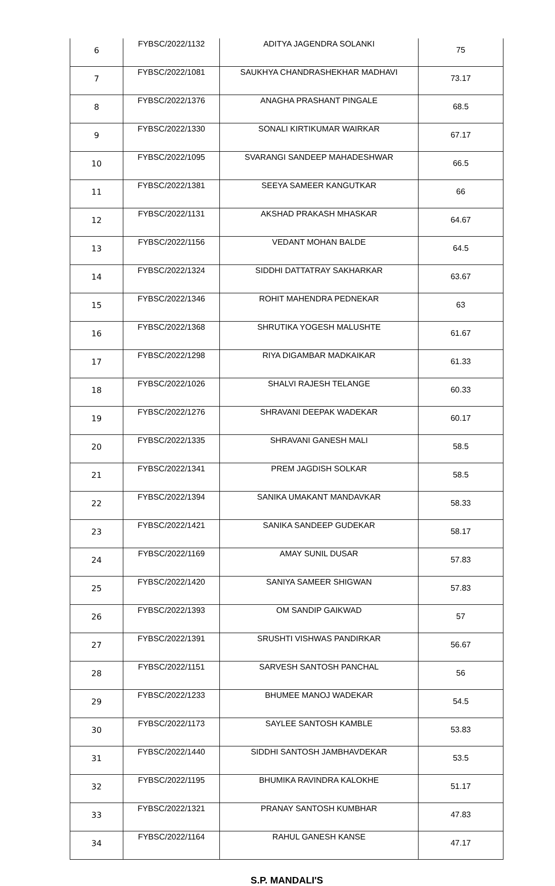| 6 | FYBSC/2022/1132 | ADITYA JAGENDRA SOLANKI | 75 |
| 7 | FYBSC/2022/1081 | SAUKHYA CHANDRASHEKHAR MADHAVI | 73.17 |
| 8 | FYBSC/2022/1376 | ANAGHA PRASHANT PINGALE | 68.5 |
| 9 | FYBSC/2022/1330 | SONALI KIRTIKUMAR WAIRKAR | 67.17 |
| 10 | FYBSC/2022/1095 | SVARANGI SANDEEP MAHADESHWAR | 66.5 |
| 11 | FYBSC/2022/1381 | SEEYA SAMEER KANGUTKAR | 66 |
| 12 | FYBSC/2022/1131 | AKSHAD PRAKASH MHASKAR | 64.67 |
| 13 | FYBSC/2022/1156 | VEDANT MOHAN BALDE | 64.5 |
| 14 | FYBSC/2022/1324 | SIDDHI DATTATRAY SAKHARKAR | 63.67 |
| 15 | FYBSC/2022/1346 | ROHIT MAHENDRA PEDNEKAR | 63 |
| 16 | FYBSC/2022/1368 | SHRUTIKA YOGESH MALUSHTE | 61.67 |
| 17 | FYBSC/2022/1298 | RIYA DIGAMBAR MADKAIKAR | 61.33 |
| 18 | FYBSC/2022/1026 | SHALVI RAJESH TELANGE | 60.33 |
| 19 | FYBSC/2022/1276 | SHRAVANI DEEPAK WADEKAR | 60.17 |
| 20 | FYBSC/2022/1335 | SHRAVANI GANESH MALI | 58.5 |
| 21 | FYBSC/2022/1341 | PREM JAGDISH SOLKAR | 58.5 |
| 22 | FYBSC/2022/1394 | SANIKA UMAKANT MANDAVKAR | 58.33 |
| 23 | FYBSC/2022/1421 | SANIKA SANDEEP GUDEKAR | 58.17 |
| 24 | FYBSC/2022/1169 | AMAY SUNIL DUSAR | 57.83 |
| 25 | FYBSC/2022/1420 | SANIYA SAMEER SHIGWAN | 57.83 |
| 26 | FYBSC/2022/1393 | OM SANDIP GAIKWAD | 57 |
| 27 | FYBSC/2022/1391 | SRUSHTI VISHWAS PANDIRKAR | 56.67 |
| 28 | FYBSC/2022/1151 | SARVESH SANTOSH PANCHAL | 56 |
| 29 | FYBSC/2022/1233 | BHUMEE MANOJ WADEKAR | 54.5 |
| 30 | FYBSC/2022/1173 | SAYLEE SANTOSH KAMBLE | 53.83 |
| 31 | FYBSC/2022/1440 | SIDDHI SANTOSH JAMBHAVDEKAR | 53.5 |
| 32 | FYBSC/2022/1195 | BHUMIKA RAVINDRA KALOKHE | 51.17 |
| 33 | FYBSC/2022/1321 | PRANAY SANTOSH KUMBHAR | 47.83 |
| 34 | FYBSC/2022/1164 | RAHUL GANESH KANSE | 47.17 |
S.P. MANDALI'S